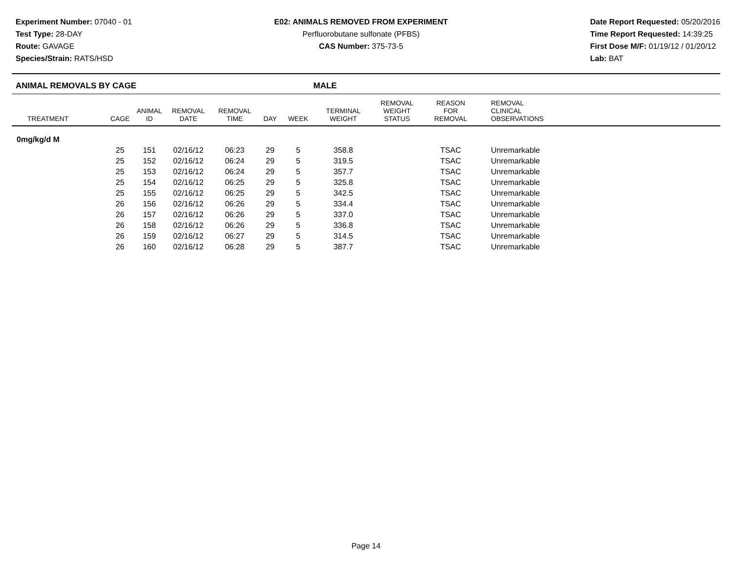Experiment Number: 07040 - 01
Test Type: 28-DAY
Route: GAVAGE
Species/Strain: RATS/HSD
E02: ANIMALS REMOVED FROM EXPERIMENT
Perfluorobutane sulfonate (PFBS)
CAS Number: 375-73-5
Date Report Requested: 05/20/2016
Time Report Requested: 14:39:25
First Dose M/F: 01/19/12 / 01/20/12
Lab: BAT
ANIMAL REMOVALS BY CAGE MALE
| TREATMENT | CAGE | ANIMAL ID | REMOVAL DATE | REMOVAL TIME | DAY | WEEK | TERMINAL WEIGHT | REMOVAL WEIGHT STATUS | REASON FOR REMOVAL | REMOVAL CLINICAL OBSERVATIONS |
| --- | --- | --- | --- | --- | --- | --- | --- | --- | --- | --- |
| 0mg/kg/d M | | | | | | | | | | |
| | 25 | 151 | 02/16/12 | 06:23 | 29 | 5 | 358.8 | | TSAC | Unremarkable |
| | 25 | 152 | 02/16/12 | 06:24 | 29 | 5 | 319.5 | | TSAC | Unremarkable |
| | 25 | 153 | 02/16/12 | 06:24 | 29 | 5 | 357.7 | | TSAC | Unremarkable |
| | 25 | 154 | 02/16/12 | 06:25 | 29 | 5 | 325.8 | | TSAC | Unremarkable |
| | 25 | 155 | 02/16/12 | 06:25 | 29 | 5 | 342.5 | | TSAC | Unremarkable |
| | 26 | 156 | 02/16/12 | 06:26 | 29 | 5 | 334.4 | | TSAC | Unremarkable |
| | 26 | 157 | 02/16/12 | 06:26 | 29 | 5 | 337.0 | | TSAC | Unremarkable |
| | 26 | 158 | 02/16/12 | 06:26 | 29 | 5 | 336.8 | | TSAC | Unremarkable |
| | 26 | 159 | 02/16/12 | 06:27 | 29 | 5 | 314.5 | | TSAC | Unremarkable |
| | 26 | 160 | 02/16/12 | 06:28 | 29 | 5 | 387.7 | | TSAC | Unremarkable |
Page 14